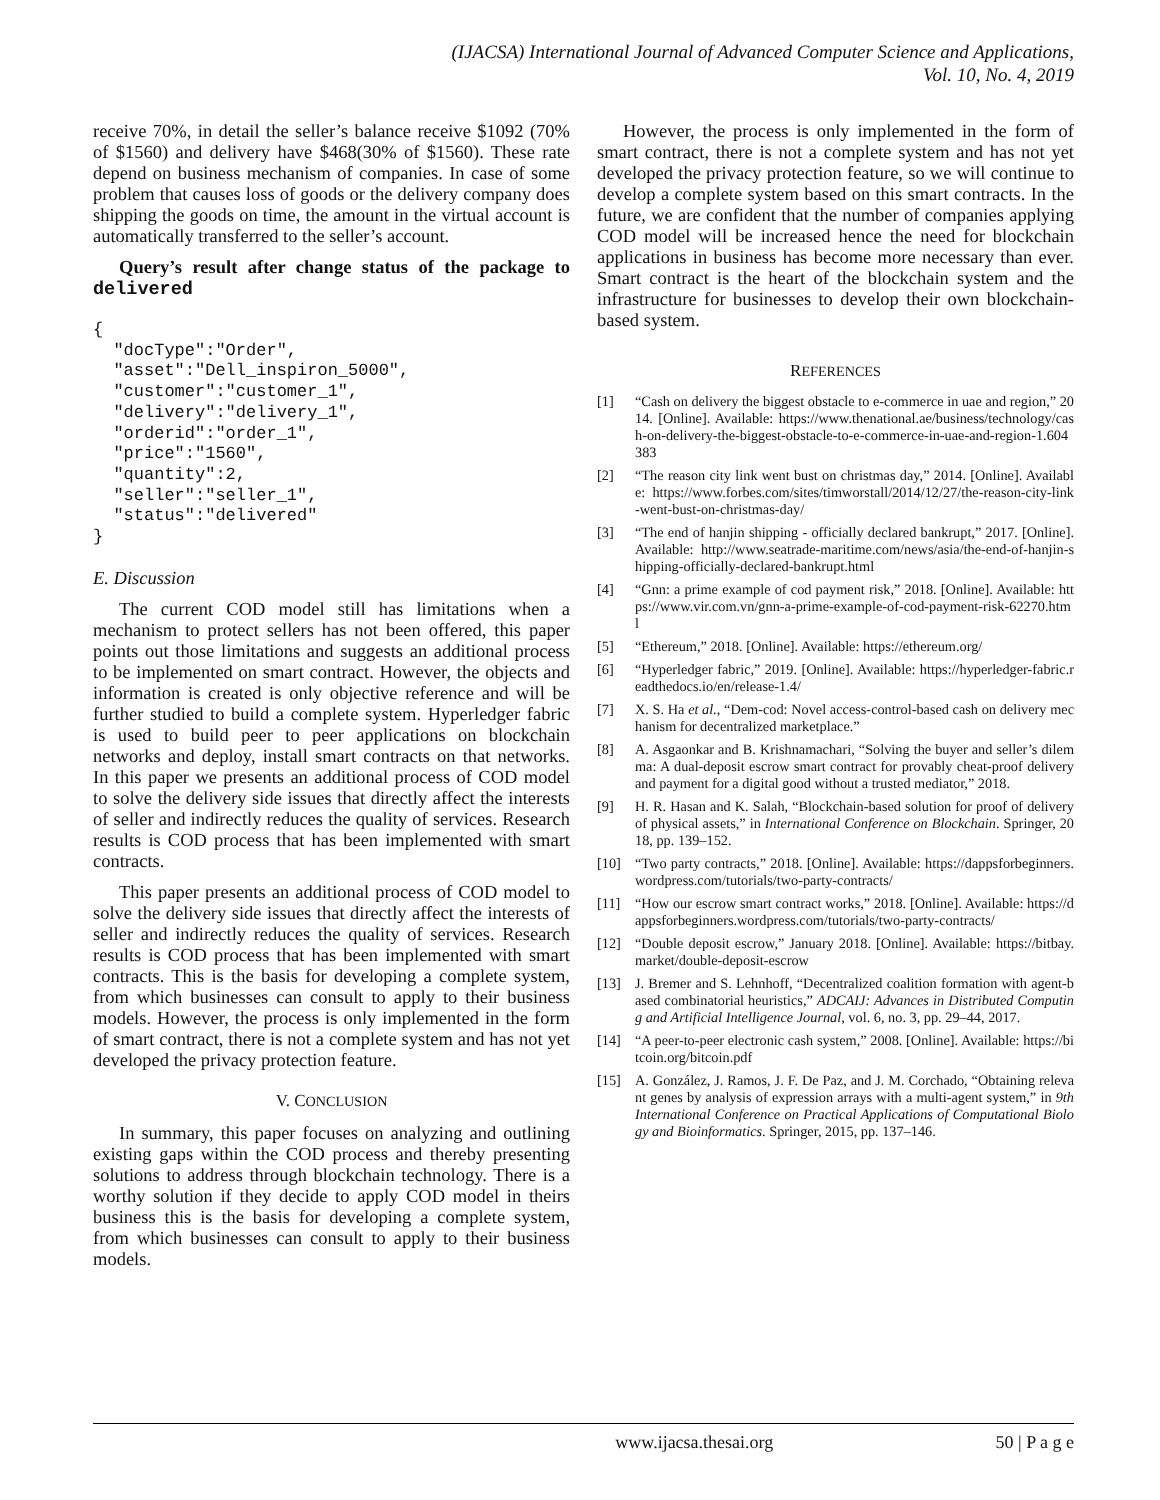(IJACSA) International Journal of Advanced Computer Science and Applications,
Vol. 10, No. 4, 2019
receive 70%, in detail the seller’s balance receive $1092 (70% of $1560) and delivery have $468(30% of $1560). These rate depend on business mechanism of companies. In case of some problem that causes loss of goods or the delivery company does shipping the goods on time, the amount in the virtual account is automatically transferred to the seller’s account.
Query’s result after change status of the package to delivered
{
  "docType":"Order",
  "asset":"Dell_inspiron_5000",
  "customer":"customer_1",
  "delivery":"delivery_1",
  "orderid":"order_1",
  "price":"1560",
  "quantity":2,
  "seller":"seller_1",
  "status":"delivered"
}
E. Discussion
The current COD model still has limitations when a mechanism to protect sellers has not been offered, this paper points out those limitations and suggests an additional process to be implemented on smart contract. However, the objects and information is created is only objective reference and will be further studied to build a complete system. Hyperledger fabric is used to build peer to peer applications on blockchain networks and deploy, install smart contracts on that networks. In this paper we presents an additional process of COD model to solve the delivery side issues that directly affect the interests of seller and indirectly reduces the quality of services. Research results is COD process that has been implemented with smart contracts.
This paper presents an additional process of COD model to solve the delivery side issues that directly affect the interests of seller and indirectly reduces the quality of services. Research results is COD process that has been implemented with smart contracts. This is the basis for developing a complete system, from which businesses can consult to apply to their business models. However, the process is only implemented in the form of smart contract, there is not a complete system and has not yet developed the privacy protection feature.
V. CONCLUSION
In summary, this paper focuses on analyzing and outlining existing gaps within the COD process and thereby presenting solutions to address through blockchain technology. There is a worthy solution if they decide to apply COD model in theirs business this is the basis for developing a complete system, from which businesses can consult to apply to their business models.
However, the process is only implemented in the form of smart contract, there is not a complete system and has not yet developed the privacy protection feature, so we will continue to develop a complete system based on this smart contracts. In the future, we are confident that the number of companies applying COD model will be increased hence the need for blockchain applications in business has become more necessary than ever. Smart contract is the heart of the blockchain system and the infrastructure for businesses to develop their own blockchain-based system.
REFERENCES
[1] “Cash on delivery the biggest obstacle to e-commerce in uae and region,” 2014. [Online]. Available: https://www.thenational.ae/business/technology/cash-on-delivery-the-biggest-obstacle-to-e-commerce-in-uae-and-region-1.604383
[2] “The reason city link went bust on christmas day,” 2014. [Online]. Available: https://www.forbes.com/sites/timworstall/2014/12/27/the-reason-city-link-went-bust-on-christmas-day/
[3] “The end of hanjin shipping - officially declared bankrupt,” 2017. [Online]. Available: http://www.seatrade-maritime.com/news/asia/the-end-of-hanjin-shipping-officially-declared-bankrupt.html
[4] “Gnn: a prime example of cod payment risk,” 2018. [Online]. Available: https://www.vir.com.vn/gnn-a-prime-example-of-cod-payment-risk-62270.html
[5] “Ethereum,” 2018. [Online]. Available: https://ethereum.org/
[6] “Hyperledger fabric,” 2019. [Online]. Available: https://hyperledger-fabric.readthedocs.io/en/release-1.4/
[7] X. S. Ha et al., “Dem-cod: Novel access-control-based cash on delivery mechanism for decentralized marketplace.”
[8] A. Asgaonkar and B. Krishnamachari, “Solving the buyer and seller’s dilemma: A dual-deposit escrow smart contract for provably cheat-proof delivery and payment for a digital good without a trusted mediator,” 2018.
[9] H. R. Hasan and K. Salah, “Blockchain-based solution for proof of delivery of physical assets,” in International Conference on Blockchain. Springer, 2018, pp. 139–152.
[10] “Two party contracts,” 2018. [Online]. Available: https://dappsforbeginners.wordpress.com/tutorials/two-party-contracts/
[11] “How our escrow smart contract works,” 2018. [Online]. Available: https://dappsforbeginners.wordpress.com/tutorials/two-party-contracts/
[12] “Double deposit escrow,” January 2018. [Online]. Available: https://bitbay.market/double-deposit-escrow
[13] J. Bremer and S. Lehnhoff, “Decentralized coalition formation with agent-based combinatorial heuristics,” ADCAIJ: Advances in Distributed Computing and Artificial Intelligence Journal, vol. 6, no. 3, pp. 29–44, 2017.
[14] “A peer-to-peer electronic cash system,” 2008. [Online]. Available: https://bitcoin.org/bitcoin.pdf
[15] A. González, J. Ramos, J. F. De Paz, and J. M. Corchado, “Obtaining relevant genes by analysis of expression arrays with a multi-agent system,” in 9th International Conference on Practical Applications of Computational Biology and Bioinformatics. Springer, 2015, pp. 137–146.
www.ijacsa.thesai.org 50 | P a g e